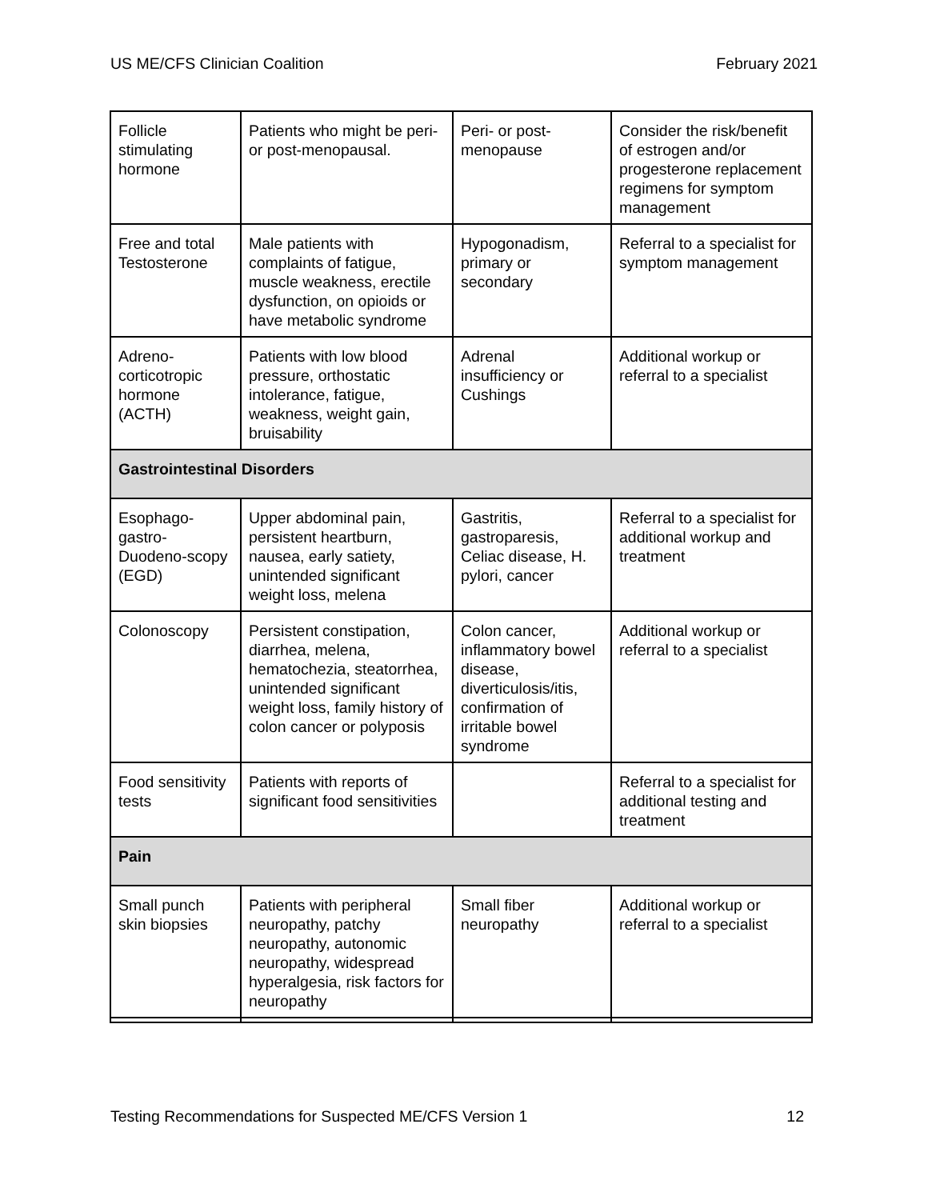US ME/CFS Clinician Coalition February 2021
| Follicle stimulating hormone | Patients who might be peri- or post-menopausal. | Peri- or post-menopause | Consider the risk/benefit of estrogen and/or progesterone replacement regimens for symptom management |
| Free and total Testosterone | Male patients with complaints of fatigue, muscle weakness, erectile dysfunction, on opioids or have metabolic syndrome | Hypogonadism, primary or secondary | Referral to a specialist for symptom management |
| Adreno-corticotropic hormone (ACTH) | Patients with low blood pressure, orthostatic intolerance, fatigue, weakness, weight gain, bruisability | Adrenal insufficiency or Cushings | Additional workup or referral to a specialist |
| Gastrointestinal Disorders | | | |
| Esophago-gastro-Duodeno-scopy (EGD) | Upper abdominal pain, persistent heartburn, nausea, early satiety, unintended significant weight loss, melena | Gastritis, gastroparesis, Celiac disease, H. pylori, cancer | Referral to a specialist for additional workup and treatment |
| Colonoscopy | Persistent constipation, diarrhea, melena, hematochezia, steatorrhea, unintended significant weight loss, family history of colon cancer or polyposis | Colon cancer, inflammatory bowel disease, diverticulosis/itis, confirmation of irritable bowel syndrome | Additional workup or referral to a specialist |
| Food sensitivity tests | Patients with reports of significant food sensitivities | | Referral to a specialist for additional testing and treatment |
| Pain | | | |
| Small punch skin biopsies | Patients with peripheral neuropathy, patchy neuropathy, autonomic neuropathy, widespread hyperalgesia, risk factors for neuropathy | Small fiber neuropathy | Additional workup or referral to a specialist |
Testing Recommendations for Suspected ME/CFS Version 1 12